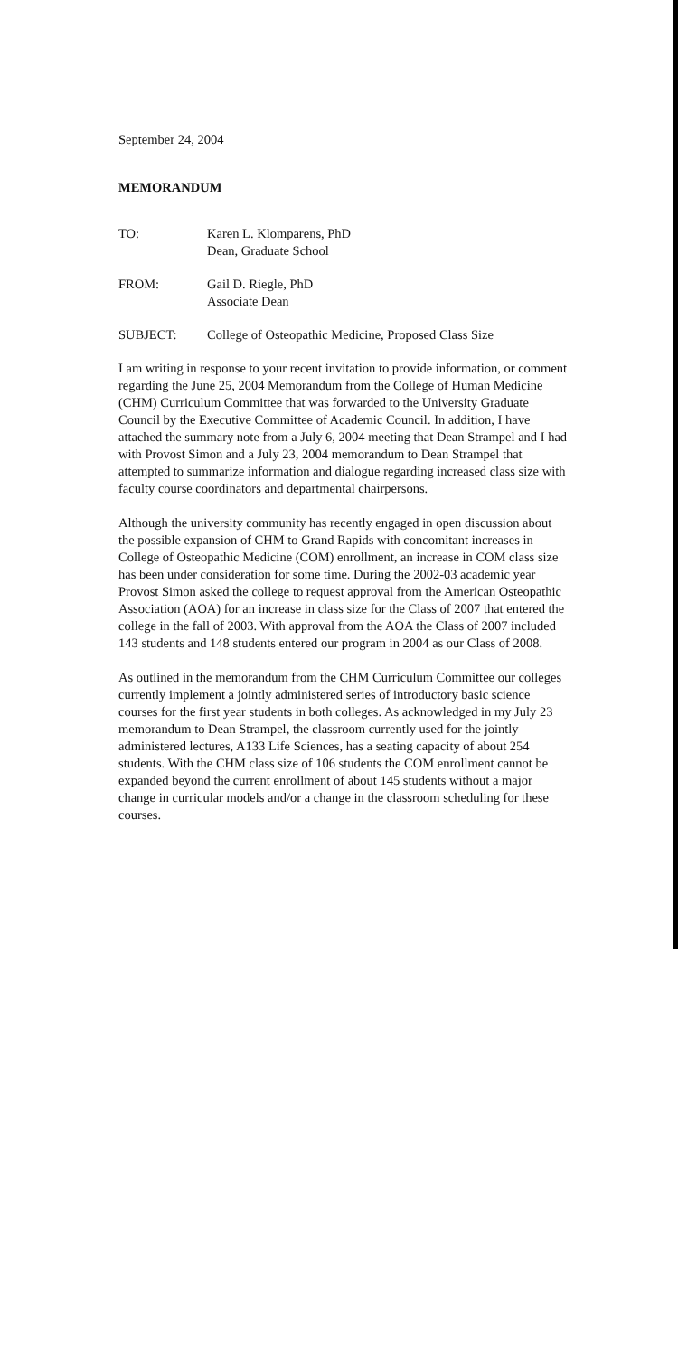September 24, 2004
MEMORANDUM
TO: Karen L. Klomparens, PhD
Dean, Graduate School
FROM: Gail D. Riegle, PhD
Associate Dean
SUBJECT: College of Osteopathic Medicine, Proposed Class Size
I am writing in response to your recent invitation to provide information, or comment regarding the June 25, 2004 Memorandum from the College of Human Medicine (CHM) Curriculum Committee that was forwarded to the University Graduate Council by the Executive Committee of Academic Council. In addition, I have attached the summary note from a July 6, 2004 meeting that Dean Strampel and I had with Provost Simon and a July 23, 2004 memorandum to Dean Strampel that attempted to summarize information and dialogue regarding increased class size with faculty course coordinators and departmental chairpersons.
Although the university community has recently engaged in open discussion about the possible expansion of CHM to Grand Rapids with concomitant increases in College of Osteopathic Medicine (COM) enrollment, an increase in COM class size has been under consideration for some time. During the 2002-03 academic year Provost Simon asked the college to request approval from the American Osteopathic Association (AOA) for an increase in class size for the Class of 2007 that entered the college in the fall of 2003. With approval from the AOA the Class of 2007 included 143 students and 148 students entered our program in 2004 as our Class of 2008.
As outlined in the memorandum from the CHM Curriculum Committee our colleges currently implement a jointly administered series of introductory basic science courses for the first year students in both colleges. As acknowledged in my July 23 memorandum to Dean Strampel, the classroom currently used for the jointly administered lectures, A133 Life Sciences, has a seating capacity of about 254 students. With the CHM class size of 106 students the COM enrollment cannot be expanded beyond the current enrollment of about 145 students without a major change in curricular models and/or a change in the classroom scheduling for these courses.